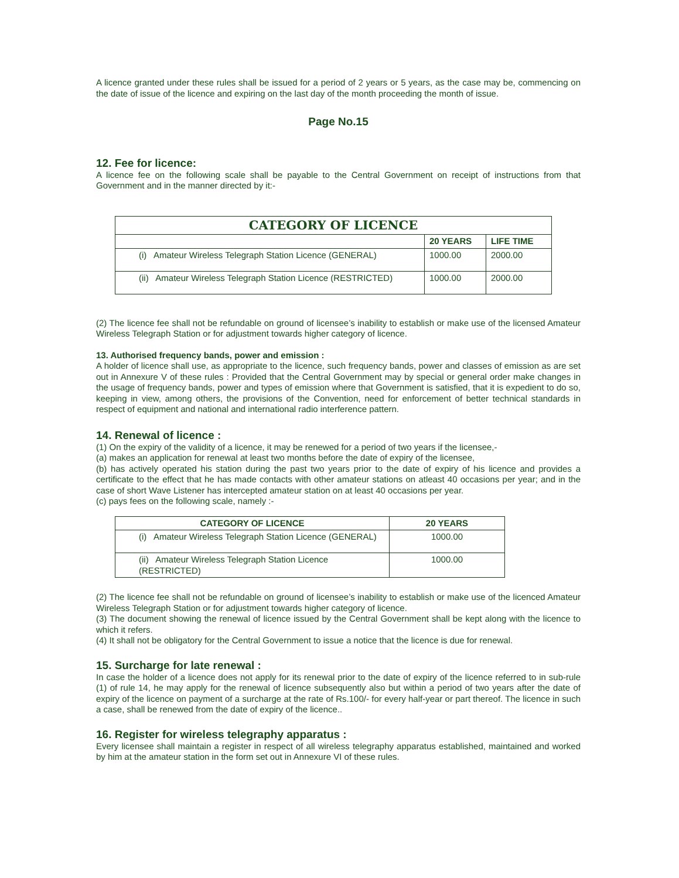A licence granted under these rules shall be issued for a period of 2 years or 5 years, as the case may be, commencing on the date of issue of the licence and expiring on the last day of the month proceeding the month of issue.
Page No.15
12. Fee for licence:
A licence fee on the following scale shall be payable to the Central Government on receipt of instructions from that Government and in the manner directed by it:-
| CATEGORY OF LICENCE | | |
| --- | --- | --- |
| | 20 YEARS | LIFE TIME |
| (i) Amateur Wireless Telegraph Station Licence (GENERAL) | 1000.00 | 2000.00 |
| (ii) Amateur Wireless Telegraph Station Licence (RESTRICTED) | 1000.00 | 2000.00 |
(2) The licence fee shall not be refundable on ground of licensee’s inability to establish or make use of the licensed Amateur Wireless Telegraph Station or for adjustment towards higher category of licence.
13. Authorised frequency bands, power and emission :
A holder of licence shall use, as appropriate to the licence, such frequency bands, power and classes of emission as are set out in Annexure V of these rules : Provided that the Central Government may by special or general order make changes in the usage of frequency bands, power and types of emission where that Government is satisfied, that it is expedient to do so, keeping in view, among others, the provisions of the Convention, need for enforcement of better technical standards in respect of equipment and national and international radio interference pattern.
14. Renewal of licence :
(1) On the expiry of the validity of a licence, it may be renewed for a period of two years if the licensee,-
(a) makes an application for renewal at least two months before the date of expiry of the licensee,
(b) has actively operated his station during the past two years prior to the date of expiry of his licence and provides a certificate to the effect that he has made contacts with other amateur stations on atleast 40 occasions per year; and in the case of short Wave Listener has intercepted amateur station on at least 40 occasions per year.
(c) pays fees on the following scale, namely :-
| CATEGORY OF LICENCE | 20 YEARS |
| --- | --- |
| (i) Amateur Wireless Telegraph Station Licence (GENERAL) | 1000.00 |
| (ii) Amateur Wireless Telegraph Station Licence (RESTRICTED) | 1000.00 |
(2) The licence fee shall not be refundable on ground of licensee’s inability to establish or make use of the licenced Amateur Wireless Telegraph Station or for adjustment towards higher category of licence.
(3) The document showing the renewal of licence issued by the Central Government shall be kept along with the licence to which it refers.
(4) It shall not be obligatory for the Central Government to issue a notice that the licence is due for renewal.
15. Surcharge for late renewal :
In case the holder of a licence does not apply for its renewal prior to the date of expiry of the licence referred to in sub-rule (1) of rule 14, he may apply for the renewal of licence subsequently also but within a period of two years after the date of expiry of the licence on payment of a surcharge at the rate of Rs.100/- for every half-year or part thereof. The licence in such a case, shall be renewed from the date of expiry of the licence..
16. Register for wireless telegraphy apparatus :
Every licensee shall maintain a register in respect of all wireless telegraphy apparatus established, maintained and worked by him at the amateur station in the form set out in Annexure VI of these rules.